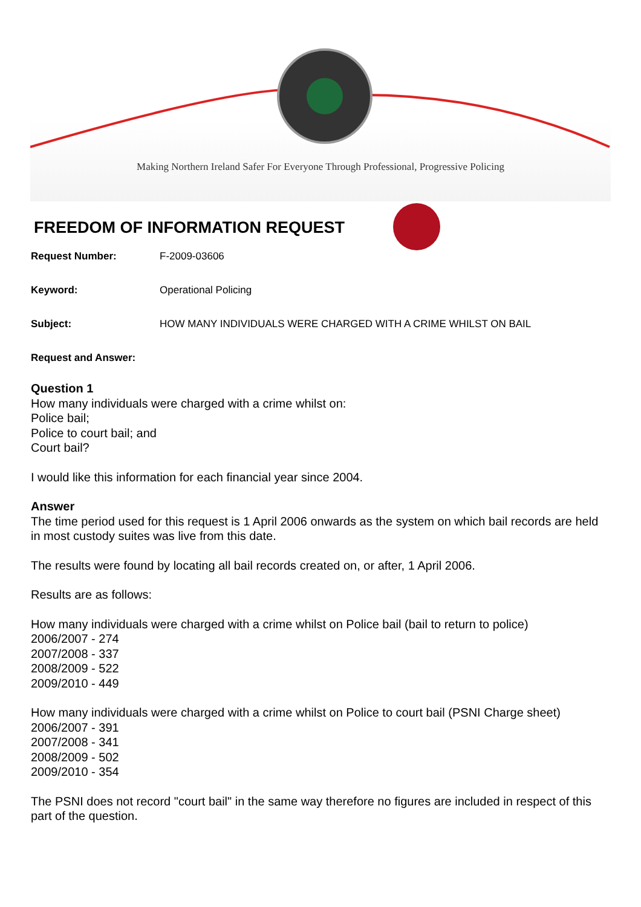Making Northern Ireland Safer For Everyone Through Professional, Progressive Policing
FREEDOM OF INFORMATION REQUEST
Request Number: F-2009-03606
Keyword: Operational Policing
Subject: HOW MANY INDIVIDUALS WERE CHARGED WITH A CRIME WHILST ON BAIL
Request and Answer:
Question 1
How many individuals were charged with a crime whilst on:
Police bail;
Police to court bail; and
Court bail?
I would like this information for each financial year since 2004.
Answer
The time period used for this request is 1 April 2006 onwards as the system on which bail records are held in most custody suites was live from this date.
The results were found by locating all bail records created on, or after, 1 April 2006.
Results are as follows:
How many individuals were charged with a crime whilst on Police bail (bail to return to police)
2006/2007 - 274
2007/2008 - 337
2008/2009 - 522
2009/2010 - 449
How many individuals were charged with a crime whilst on Police to court bail (PSNI Charge sheet)
2006/2007 - 391
2007/2008 - 341
2008/2009 - 502
2009/2010 - 354
The PSNI does not record "court bail" in the same way therefore no figures are included in respect of this part of the question.